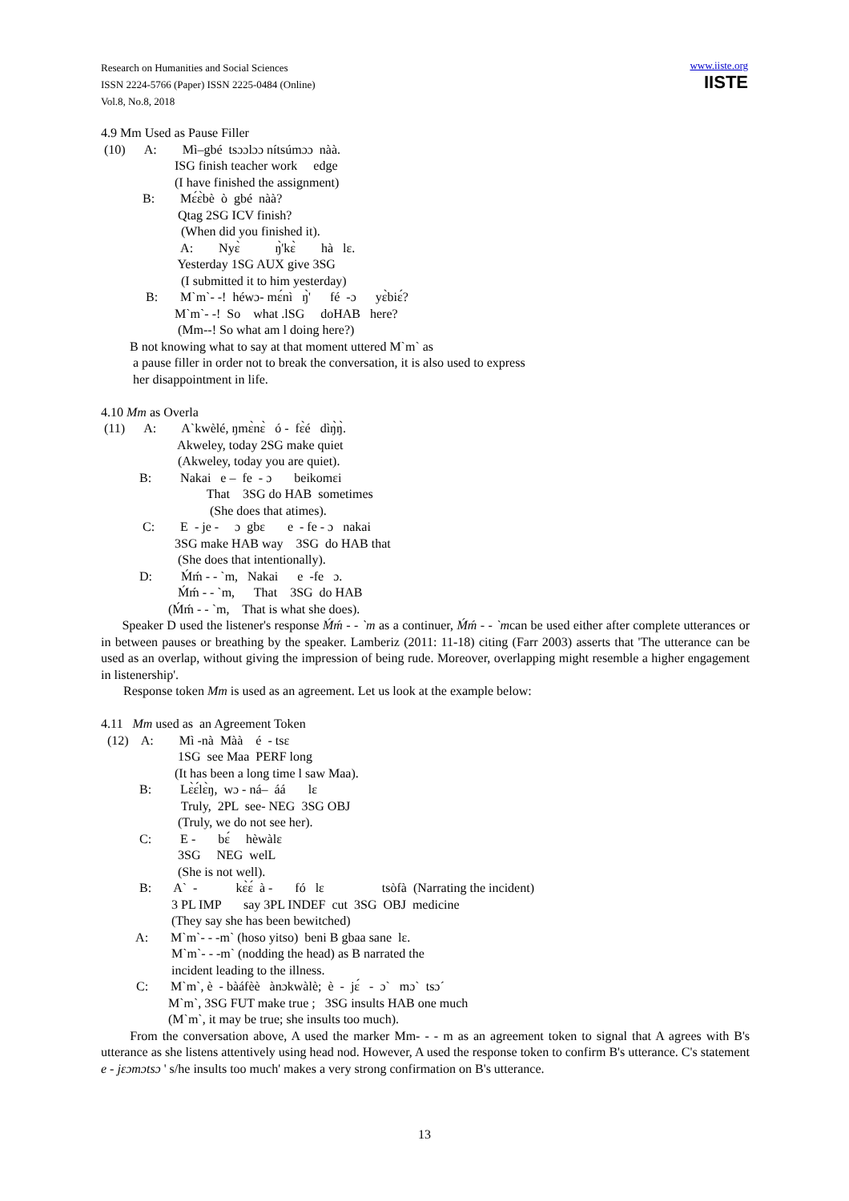Research on Humanities and Social Sciences
ISSN 2224-5766 (Paper) ISSN 2225-0484 (Online)
Vol.8, No.8, 2018
www.iiste.org
IISTE
4.9 Mm Used as Pause Filler (10) A: Mì–gbé tsɔɔlɔɔ nítsúmɔɔ nàà. ISG finish teacher work edge (I have finished the assignment) B: Mɛ́ɛ̀bè ò gbé nàà? Qtag 2SG ICV finish? (When did you finished it). A: Nyɛ̀ ŋ̀'kɛ̀ hà lɛ. Yesterday 1SG AUX give 3SG (I submitted it to him yesterday) B: M`m`- -! héwɔ- mɛ́nì ŋ̀' fé -ɔ yɛ̀biɛ́? M`m`- -! So what .lSG doHAB here? (Mm--! So what am l doing here?) B not knowing what to say at that moment uttered M`m` as a pause filler in order not to break the conversation, it is also used to express her disappointment in life. 4.10 Mm as Overla (11) A: A`kwèlé, ŋmɛ̀nɛ̀ ó - fɛ̀é dìŋ̀ŋ̀. Akweley, today 2SG make quiet (Akweley, today you are quiet). B: Nakai e – fe - ɔ beikomɛi That 3SG do HAB sometimes (She does that atimes). C: E - je - ɔ gbɛ e - fe - ɔ nakai 3SG make HAB way 3SG do HAB that (She does that intentionally). D: Ḿḿ - - `m, Nakai e -fe ɔ. Ḿḿ - - `m, That 3SG do HAB (Ḿḿ - - `m, That is what she does).
Speaker D used the listener's response Ḿḿ - - `m as a continuer, Ḿḿ - - `mcan be used either after complete utterances or in between pauses or breathing by the speaker. Lamberiz (2011: 11-18) citing (Farr 2003) asserts that 'The utterance can be used as an overlap, without giving the impression of being rude. Moreover, overlapping might resemble a higher engagement in listenership'.
Response token Mm is used as an agreement. Let us look at the example below:
4.11 Mm used as an Agreement Token (12) A: Mì -nà Màà é - tsɛ 1SG see Maa PERF long (It has been a long time l saw Maa). B: Lɛ̀ɛ́lɛ̀ŋ, wɔ - ná– áá lɛ Truly, 2PL see- NEG 3SG OBJ (Truly, we do not see her). C: E - bɛ́ hèwàlɛ 3SG NEG welL (She is not well). B: A` - kɛ̀ɛ́ à - fó lɛ tsòfà (Narrating the incident) 3 PL IMP say 3PL INDEF cut 3SG OBJ medicine (They say she has been bewitched) A: M`m`- - -m` (hoso yitso) beni B gbaa sane lɛ. M`m`- - -m` (nodding the head) as B narrated the incident leading to the illness. C: M`m`, è - bàáfèè ànɔkwàlè; è - jɛ́ - ɔ` mɔ` tsɔ´ M`m`, 3SG FUT make true ; 3SG insults HAB one much (M`m`, it may be true; she insults too much).
From the conversation above, A used the marker Mm- - - m as an agreement token to signal that A agrees with B's utterance as she listens attentively using head nod. However, A used the response token to confirm B's utterance. C's statement e - jɛɔmɔtsɔ ' s/he insults too much' makes a very strong confirmation on B's utterance.
13